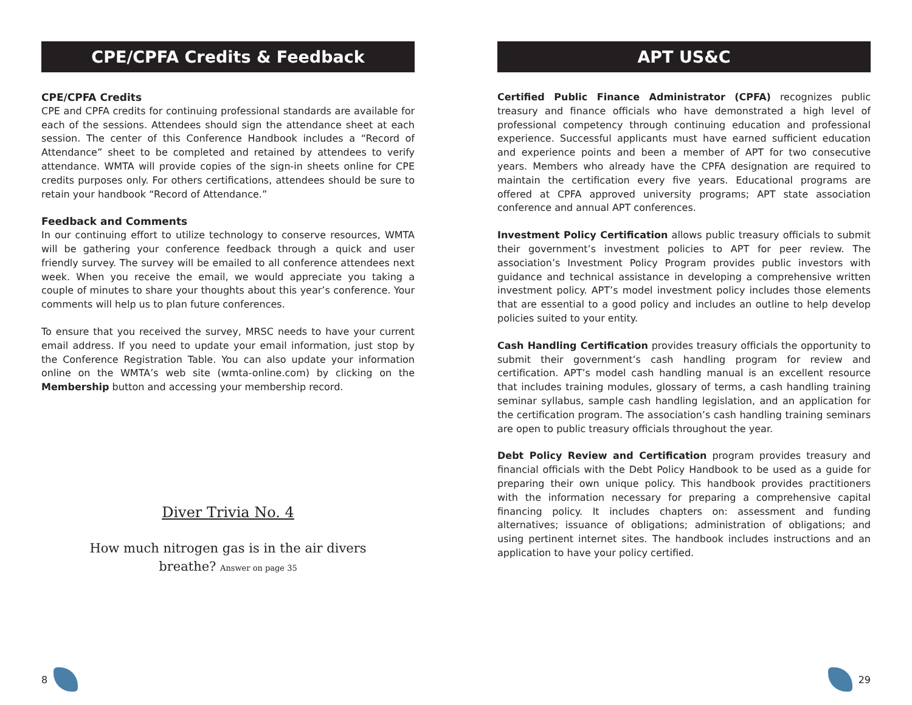CPE/CPFA Credits & Feedback
CPE/CPFA Credits
CPE and CPFA credits for continuing professional standards are available for each of the sessions. Attendees should sign the attendance sheet at each session. The center of this Conference Handbook includes a “Record of Attendance” sheet to be completed and retained by attendees to verify attendance. WMTA will provide copies of the sign-in sheets online for CPE credits purposes only. For others certifications, attendees should be sure to retain your handbook “Record of Attendance.”
Feedback and Comments
In our continuing effort to utilize technology to conserve resources, WMTA will be gathering your conference feedback through a quick and user friendly survey. The survey will be emailed to all conference attendees next week. When you receive the email, we would appreciate you taking a couple of minutes to share your thoughts about this year’s conference. Your comments will help us to plan future conferences.
To ensure that you received the survey, MRSC needs to have your current email address. If you need to update your email information, just stop by the Conference Registration Table. You can also update your information online on the WMTA’s web site (wmta-online.com) by clicking on the Membership button and accessing your membership record.
Diver Trivia No. 4
How much nitrogen gas is in the air divers
breathe? Answer on page 35
8
APT US&C
Certified Public Finance Administrator (CPFA) recognizes public treasury and finance officials who have demonstrated a high level of professional competency through continuing education and professional experience. Successful applicants must have earned sufficient education and experience points and been a member of APT for two consecutive years. Members who already have the CPFA designation are required to maintain the certification every five years. Educational programs are offered at CPFA approved university programs; APT state association conference and annual APT conferences.
Investment Policy Certification allows public treasury officials to submit their government’s investment policies to APT for peer review. The association’s Investment Policy Program provides public investors with guidance and technical assistance in developing a comprehensive written investment policy. APT’s model investment policy includes those elements that are essential to a good policy and includes an outline to help develop policies suited to your entity.
Cash Handling Certification provides treasury officials the opportunity to submit their government’s cash handling program for review and certification. APT’s model cash handling manual is an excellent resource that includes training modules, glossary of terms, a cash handling training seminar syllabus, sample cash handling legislation, and an application for the certification program. The association’s cash handling training seminars are open to public treasury officials throughout the year.
Debt Policy Review and Certification program provides treasury and financial officials with the Debt Policy Handbook to be used as a guide for preparing their own unique policy. This handbook provides practitioners with the information necessary for preparing a comprehensive capital financing policy. It includes chapters on: assessment and funding alternatives; issuance of obligations; administration of obligations; and using pertinent internet sites. The handbook includes instructions and an application to have your policy certified.
29